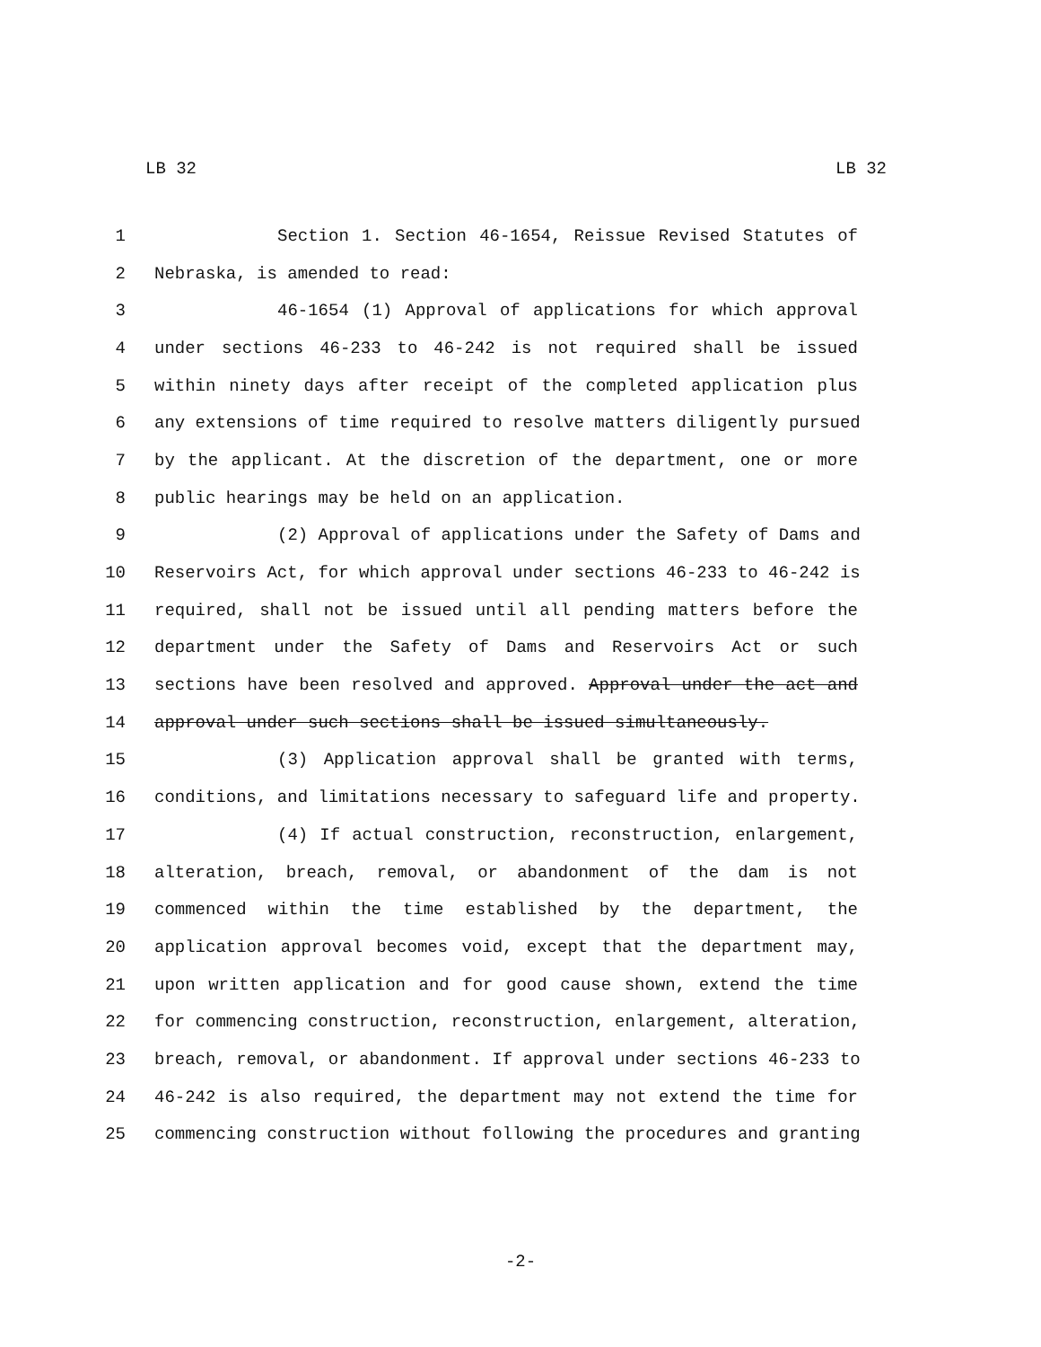LB 32 LB 32
1 Section 1. Section 46-1654, Reissue Revised Statutes of
2 Nebraska, is amended to read:
3 46-1654 (1) Approval of applications for which approval
4 under sections 46-233 to 46-242 is not required shall be issued
5 within ninety days after receipt of the completed application plus
6 any extensions of time required to resolve matters diligently pursued
7 by the applicant. At the discretion of the department, one or more
8 public hearings may be held on an application.
9 (2) Approval of applications under the Safety of Dams and
10 Reservoirs Act, for which approval under sections 46-233 to 46-242 is
11 required, shall not be issued until all pending matters before the
12 department under the Safety of Dams and Reservoirs Act or such
13 sections have been resolved and approved. Approval under the act and
14 approval under such sections shall be issued simultaneously.
15 (3) Application approval shall be granted with terms,
16 conditions, and limitations necessary to safeguard life and property.
17 (4) If actual construction, reconstruction, enlargement,
18 alteration, breach, removal, or abandonment of the dam is not
19 commenced within the time established by the department, the
20 application approval becomes void, except that the department may,
21 upon written application and for good cause shown, extend the time
22 for commencing construction, reconstruction, enlargement, alteration,
23 breach, removal, or abandonment. If approval under sections 46-233 to
24 46-242 is also required, the department may not extend the time for
25 commencing construction without following the procedures and granting
-2-